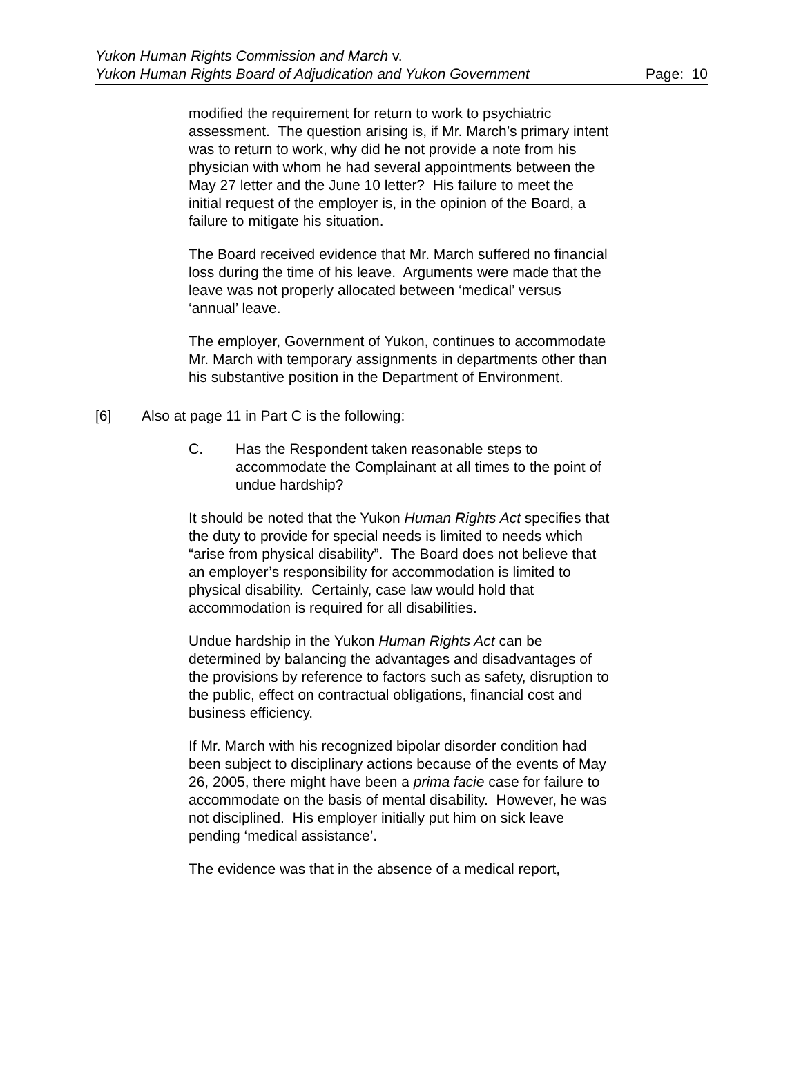Yukon Human Rights Commission and March v.
Yukon Human Rights Board of Adjudication and Yukon Government
Page: 10
modified the requirement for return to work to psychiatric assessment. The question arising is, if Mr. March’s primary intent was to return to work, why did he not provide a note from his physician with whom he had several appointments between the May 27 letter and the June 10 letter? His failure to meet the initial request of the employer is, in the opinion of the Board, a failure to mitigate his situation.
The Board received evidence that Mr. March suffered no financial loss during the time of his leave. Arguments were made that the leave was not properly allocated between ‘medical’ versus ‘annual’ leave.
The employer, Government of Yukon, continues to accommodate Mr. March with temporary assignments in departments other than his substantive position in the Department of Environment.
[6] Also at page 11 in Part C is the following:
C. Has the Respondent taken reasonable steps to accommodate the Complainant at all times to the point of undue hardship?
It should be noted that the Yukon Human Rights Act specifies that the duty to provide for special needs is limited to needs which “arise from physical disability”. The Board does not believe that an employer’s responsibility for accommodation is limited to physical disability. Certainly, case law would hold that accommodation is required for all disabilities.
Undue hardship in the Yukon Human Rights Act can be determined by balancing the advantages and disadvantages of the provisions by reference to factors such as safety, disruption to the public, effect on contractual obligations, financial cost and business efficiency.
If Mr. March with his recognized bipolar disorder condition had been subject to disciplinary actions because of the events of May 26, 2005, there might have been a prima facie case for failure to accommodate on the basis of mental disability. However, he was not disciplined. His employer initially put him on sick leave pending ‘medical assistance’.
The evidence was that in the absence of a medical report,